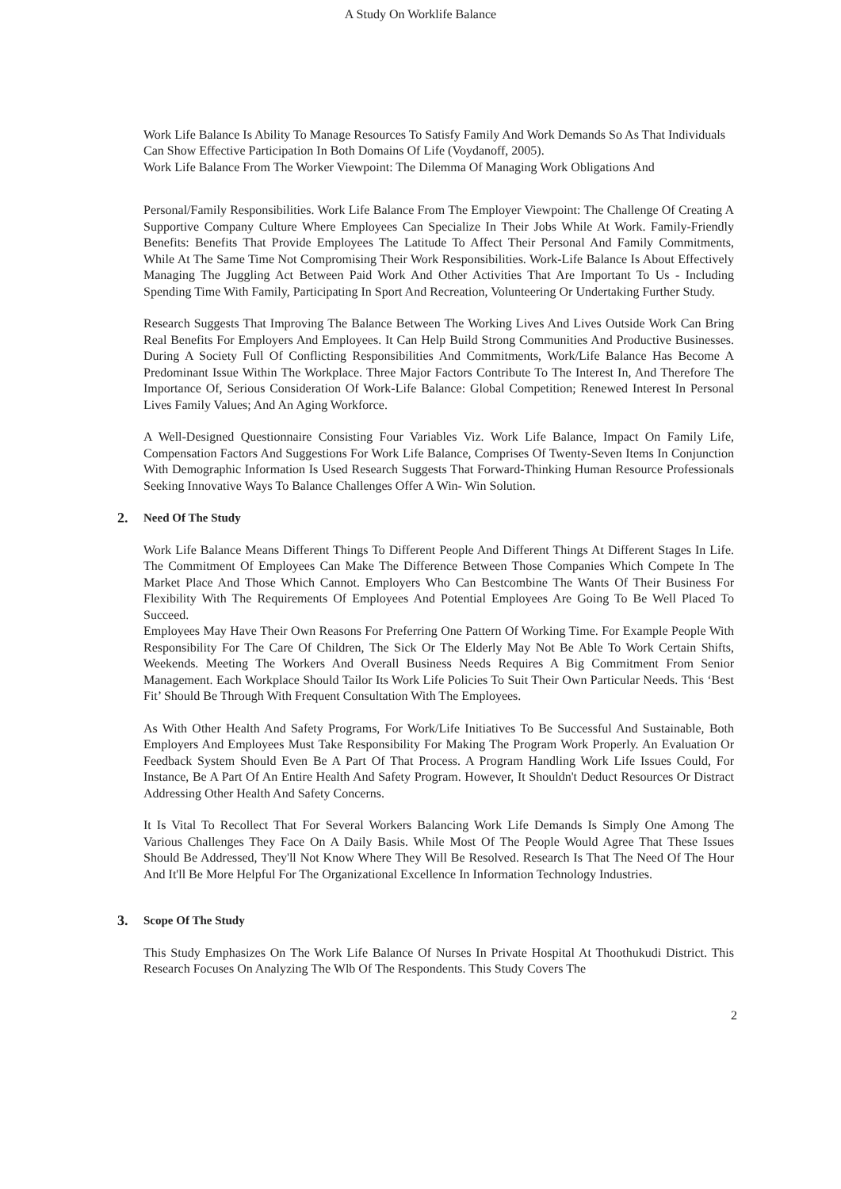A Study On Worklife Balance
Work Life Balance Is Ability To Manage Resources To Satisfy Family And Work Demands So As That Individuals Can Show Effective Participation In Both Domains Of Life (Voydanoff, 2005).
Work Life Balance From The Worker Viewpoint: The Dilemma Of Managing Work Obligations And
Personal/Family Responsibilities. Work Life Balance From The Employer Viewpoint: The Challenge Of Creating A Supportive Company Culture Where Employees Can Specialize In Their Jobs While At Work. Family-Friendly Benefits: Benefits That Provide Employees The Latitude To Affect Their Personal And Family Commitments, While At The Same Time Not Compromising Their Work Responsibilities. Work-Life Balance Is About Effectively Managing The Juggling Act Between Paid Work And Other Activities That Are Important To Us - Including Spending Time With Family, Participating In Sport And Recreation, Volunteering Or Undertaking Further Study.
Research Suggests That Improving The Balance Between The Working Lives And Lives Outside Work Can Bring Real Benefits For Employers And Employees. It Can Help Build Strong Communities And Productive Businesses. During A Society Full Of Conflicting Responsibilities And Commitments, Work/Life Balance Has Become A Predominant Issue Within The Workplace. Three Major Factors Contribute To The Interest In, And Therefore The Importance Of, Serious Consideration Of Work-Life Balance: Global Competition; Renewed Interest In Personal Lives Family Values; And An Aging Workforce.
A Well-Designed Questionnaire Consisting Four Variables Viz. Work Life Balance, Impact On Family Life, Compensation Factors And Suggestions For Work Life Balance, Comprises Of Twenty-Seven Items In Conjunction With Demographic Information Is Used Research Suggests That Forward-Thinking Human Resource Professionals Seeking Innovative Ways To Balance Challenges Offer A Win- Win Solution.
2. Need Of The Study
Work Life Balance Means Different Things To Different People And Different Things At Different Stages In Life. The Commitment Of Employees Can Make The Difference Between Those Companies Which Compete In The Market Place And Those Which Cannot. Employers Who Can Bestcombine The Wants Of Their Business For Flexibility With The Requirements Of Employees And Potential Employees Are Going To Be Well Placed To Succeed.
Employees May Have Their Own Reasons For Preferring One Pattern Of Working Time. For Example People With Responsibility For The Care Of Children, The Sick Or The Elderly May Not Be Able To Work Certain Shifts, Weekends. Meeting The Workers And Overall Business Needs Requires A Big Commitment From Senior Management. Each Workplace Should Tailor Its Work Life Policies To Suit Their Own Particular Needs. This ‘Best Fit’ Should Be Through With Frequent Consultation With The Employees.
As With Other Health And Safety Programs, For Work/Life Initiatives To Be Successful And Sustainable, Both Employers And Employees Must Take Responsibility For Making The Program Work Properly. An Evaluation Or Feedback System Should Even Be A Part Of That Process. A Program Handling Work Life Issues Could, For Instance, Be A Part Of An Entire Health And Safety Program. However, It Shouldn't Deduct Resources Or Distract Addressing Other Health And Safety Concerns.
It Is Vital To Recollect That For Several Workers Balancing Work Life Demands Is Simply One Among The Various Challenges They Face On A Daily Basis. While Most Of The People Would Agree That These Issues Should Be Addressed, They'll Not Know Where They Will Be Resolved. Research Is That The Need Of The Hour And It'll Be More Helpful For The Organizational Excellence In Information Technology Industries.
3. Scope Of The Study
This Study Emphasizes On The Work Life Balance Of Nurses In Private Hospital At Thoothukudi District. This Research Focuses On Analyzing The Wlb Of The Respondents. This Study Covers The
2